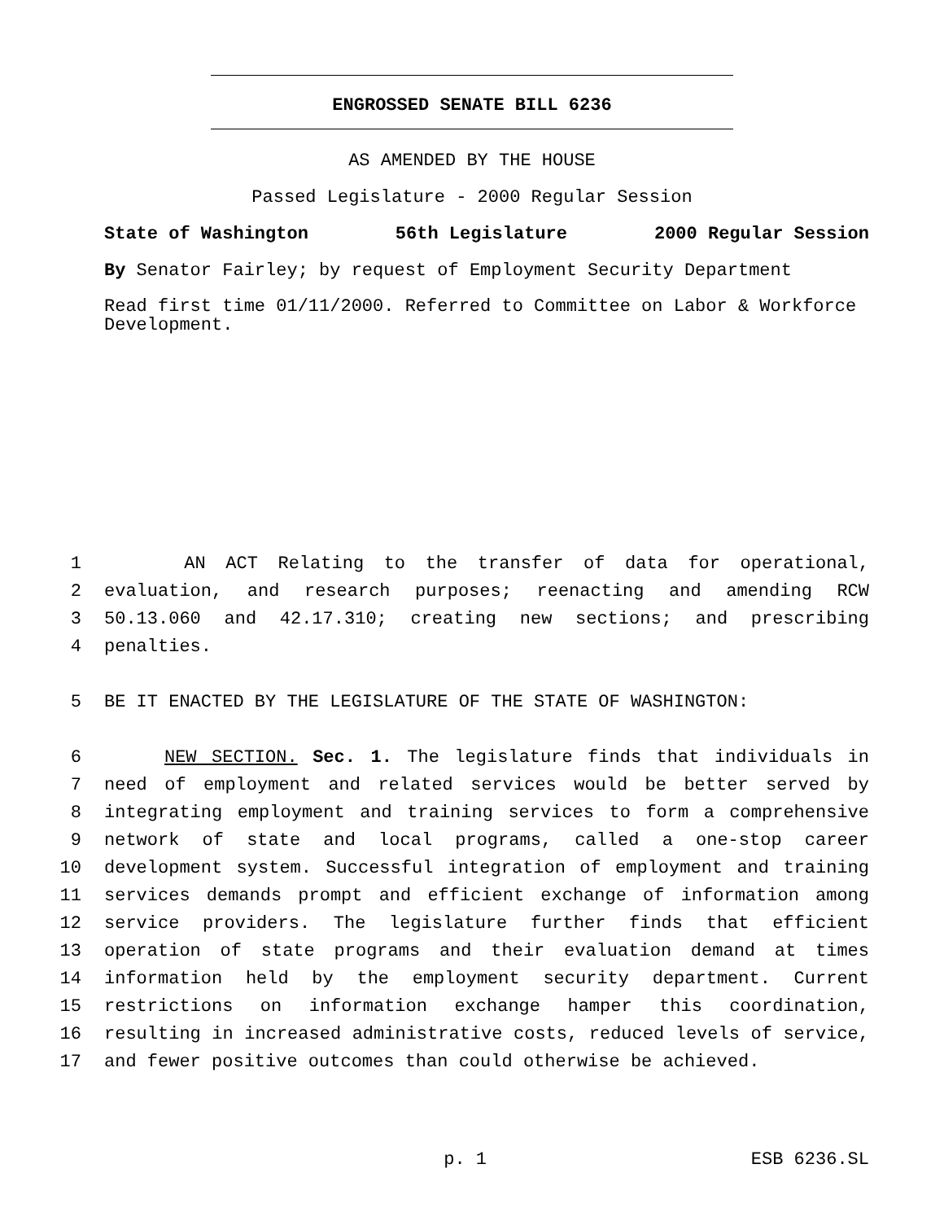ENGROSSED SENATE BILL 6236
AS AMENDED BY THE HOUSE
Passed Legislature - 2000 Regular Session
State of Washington 56th Legislature 2000 Regular Session
By Senator Fairley; by request of Employment Security Department
Read first time 01/11/2000. Referred to Committee on Labor & Workforce Development.
1 AN ACT Relating to the transfer of data for operational,
2 evaluation, and research purposes; reenacting and amending RCW
3 50.13.060 and 42.17.310; creating new sections; and prescribing
4 penalties.
5 BE IT ENACTED BY THE LEGISLATURE OF THE STATE OF WASHINGTON:
6 NEW SECTION. Sec. 1. The legislature finds that individuals in
7 need of employment and related services would be better served by
8 integrating employment and training services to form a comprehensive
9 network of state and local programs, called a one-stop career
10 development system. Successful integration of employment and training
11 services demands prompt and efficient exchange of information among
12 service providers. The legislature further finds that efficient
13 operation of state programs and their evaluation demand at times
14 information held by the employment security department. Current
15 restrictions on information exchange hamper this coordination,
16 resulting in increased administrative costs, reduced levels of service,
17 and fewer positive outcomes than could otherwise be achieved.
p. 1 ESB 6236.SL